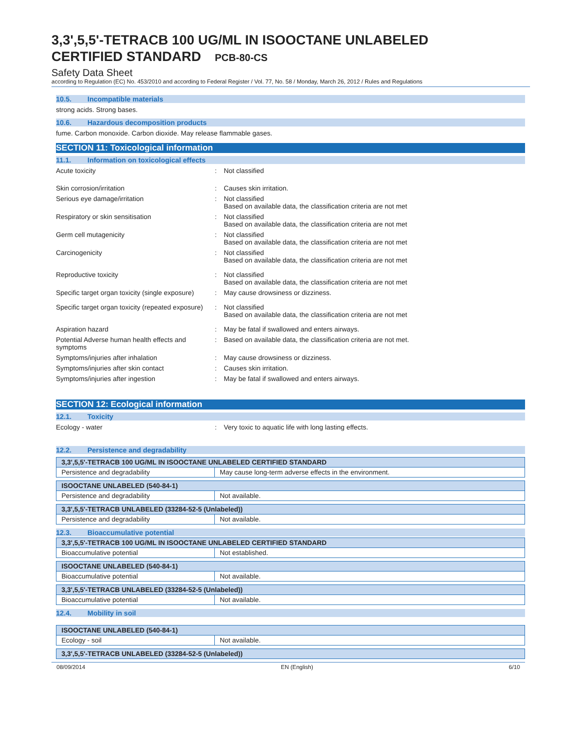3,3',5,5'-TETRACB 100 UG/ML IN ISOOCTANE UNLABELED
CERTIFIED STANDARD PCB-80-CS
Safety Data Sheet
according to Regulation (EC) No. 453/2010 and according to Federal Register / Vol. 77, No. 58 / Monday, March 26, 2012 / Rules and Regulations
10.5. Incompatible materials
strong acids. Strong bases.
10.6. Hazardous decomposition products
fume. Carbon monoxide. Carbon dioxide. May release flammable gases.
SECTION 11: Toxicological information
11.1. Information on toxicological effects
Acute toxicity : Not classified
Skin corrosion/irritation : Causes skin irritation.
Serious eye damage/irritation : Not classified
Based on available data, the classification criteria are not met
Respiratory or skin sensitisation : Not classified
Based on available data, the classification criteria are not met
Germ cell mutagenicity : Not classified
Based on available data, the classification criteria are not met
Carcinogenicity : Not classified
Based on available data, the classification criteria are not met
Reproductive toxicity : Not classified
Based on available data, the classification criteria are not met
Specific target organ toxicity (single exposure)
: May cause drowsiness or dizziness.
Specific target organ toxicity (repeated exposure)
: Not classified
Based on available data, the classification criteria are not met
Aspiration hazard : May be fatal if swallowed and enters airways.
Potential Adverse human health effects and symptoms
: Based on available data, the classification criteria are not met.
Symptoms/injuries after inhalation : May cause drowsiness or dizziness.
Symptoms/injuries after skin contact : Causes skin irritation.
Symptoms/injuries after ingestion : May be fatal if swallowed and enters airways.
SECTION 12: Ecological information
12.1. Toxicity
Ecology - water : Very toxic to aquatic life with long lasting effects.
12.2. Persistence and degradability
| 3,3',5,5'-TETRACB 100 UG/ML IN ISOOCTANE UNLABELED CERTIFIED STANDARD | |
| --- | --- |
| Persistence and degradability | May cause long-term adverse effects in the environment. |
| ISOOCTANE UNLABELED (540-84-1) | |
| --- | --- |
| Persistence and degradability | Not available. |
| 3,3',5,5'-TETRACB UNLABELED (33284-52-5 (Unlabeled)) | |
| --- | --- |
| Persistence and degradability | Not available. |
12.3. Bioaccumulative potential
| 3,3',5,5'-TETRACB 100 UG/ML IN ISOOCTANE UNLABELED CERTIFIED STANDARD | |
| --- | --- |
| Bioaccumulative potential | Not established. |
| ISOOCTANE UNLABELED (540-84-1) | |
| --- | --- |
| Bioaccumulative potential | Not available. |
| 3,3',5,5'-TETRACB UNLABELED (33284-52-5 (Unlabeled)) | |
| --- | --- |
| Bioaccumulative potential | Not available. |
12.4. Mobility in soil
| ISOOCTANE UNLABELED (540-84-1) | |
| --- | --- |
| Ecology - soil | Not available. |
| 3,3',5,5'-TETRACB UNLABELED (33284-52-5 (Unlabeled)) |
| --- |
08/09/2014 EN (English) 6/10